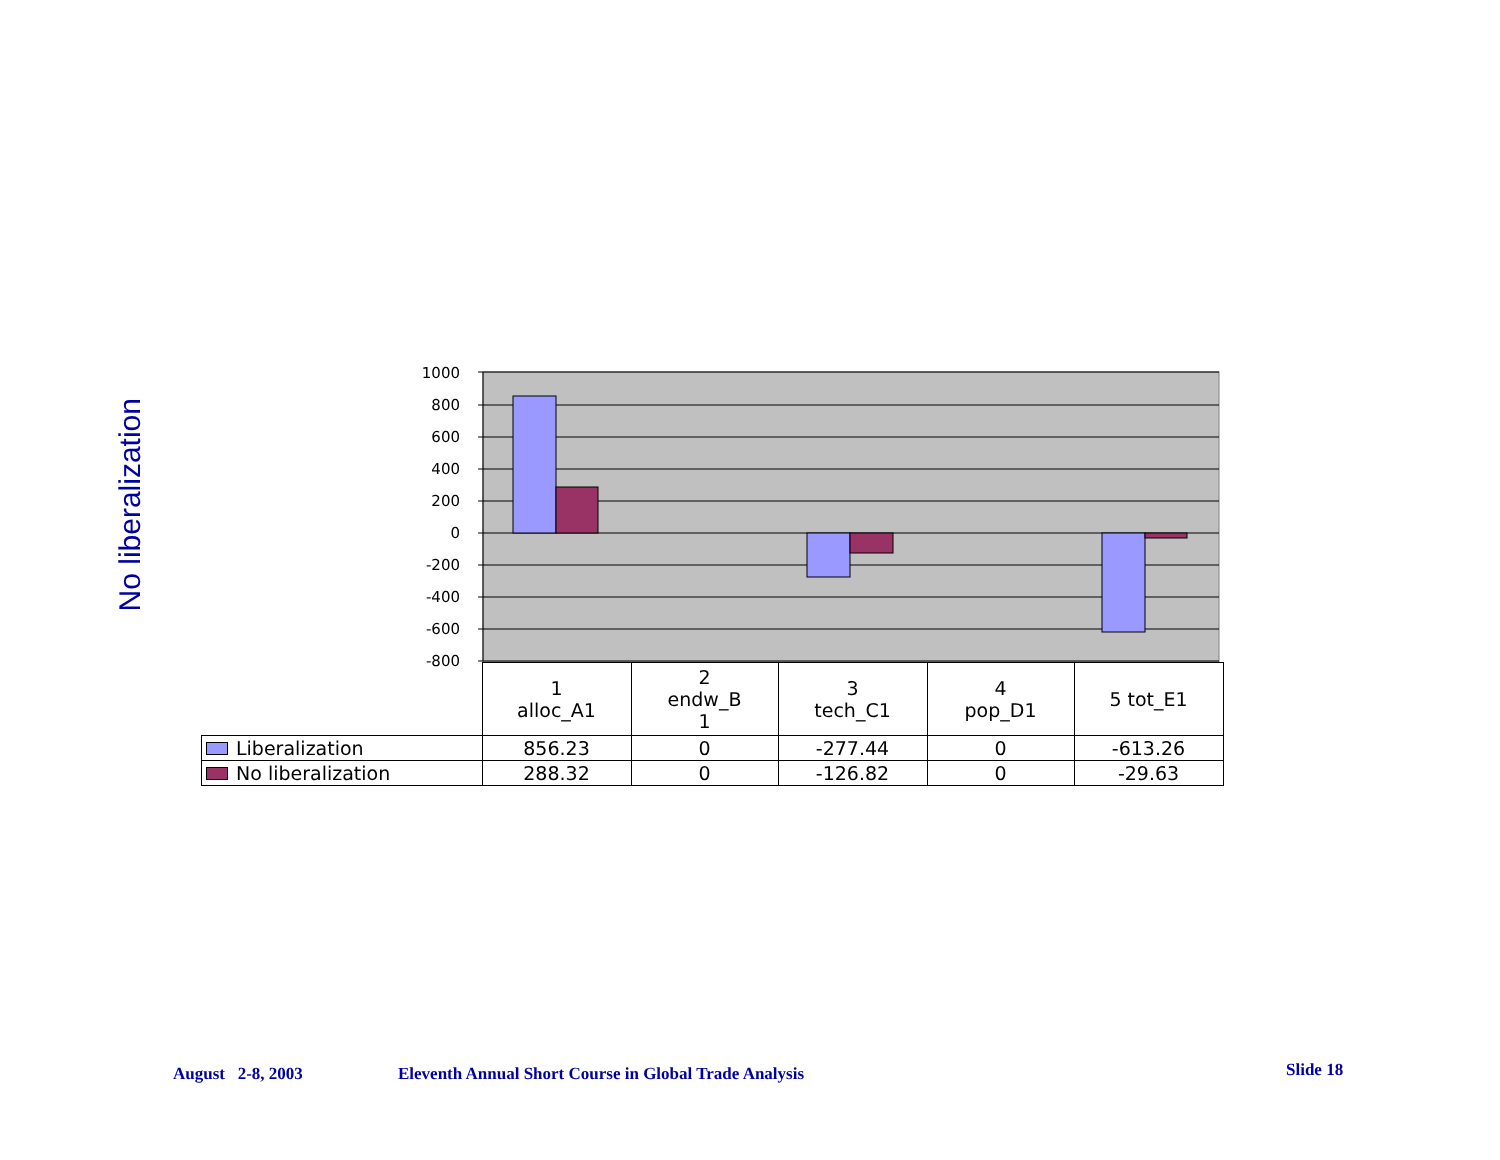No liberalization
1000
800
600
400
200
0
-200
-400
-600
-800
| | 1 alloc_A1 | 2 endw_B 1 | 3 tech_C1 | 4 pop_D1 | 5 tot_E1 |
| --- | --- | --- | --- | --- | --- |
| Liberalization | 856.23 | 0 | -277.44 | 0 | -613.26 |
| No liberalization | 288.32 | 0 | -126.82 | 0 | -29.63 |
August 2-8, 2003
Eleventh Annual Short Course in Global Trade Analysis
Slide 18